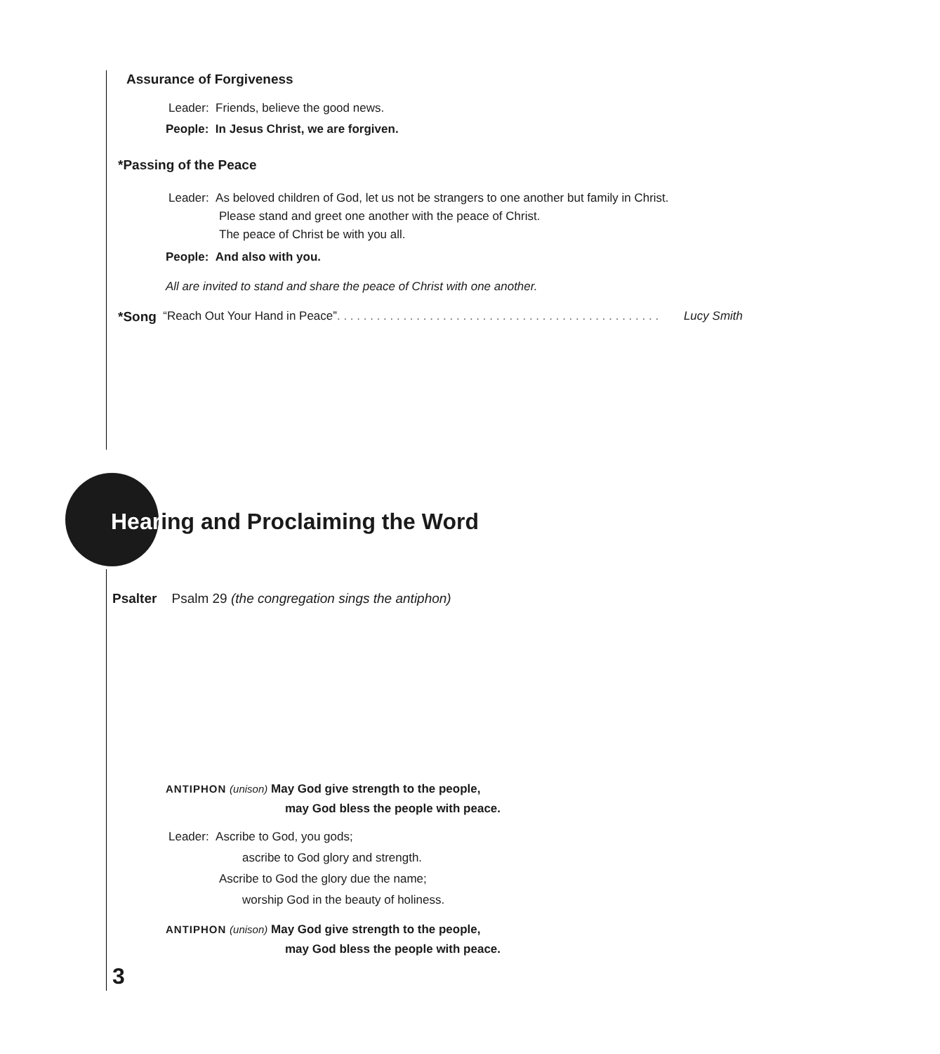Assurance of Forgiveness
Leader: Friends, believe the good news.
People: In Jesus Christ, we are forgiven.
*Passing of the Peace
Leader: As beloved children of God, let us not be strangers to one another but family in Christ.
Please stand and greet one another with the peace of Christ.
The peace of Christ be with you all.
People: And also with you.
All are invited to stand and share the peace of Christ with one another.
*Song “Reach Out Your Hand in Peace”. . . . . . . . . . . . . . . . . . . . . . . . . . . . . . . . . . . . . . . . . . . . . . . . . Lucy Smith
Hearing and Proclaiming the Word
Psalter Psalm 29 (the congregation sings the antiphon)
ANTIPHON (unison) May God give strength to the people,
may God bless the people with peace.
Leader: Ascribe to God, you gods;
ascribe to God glory and strength.
Ascribe to God the glory due the name;
worship God in the beauty of holiness.
ANTIPHON (unison) May God give strength to the people,
may God bless the people with peace.
3